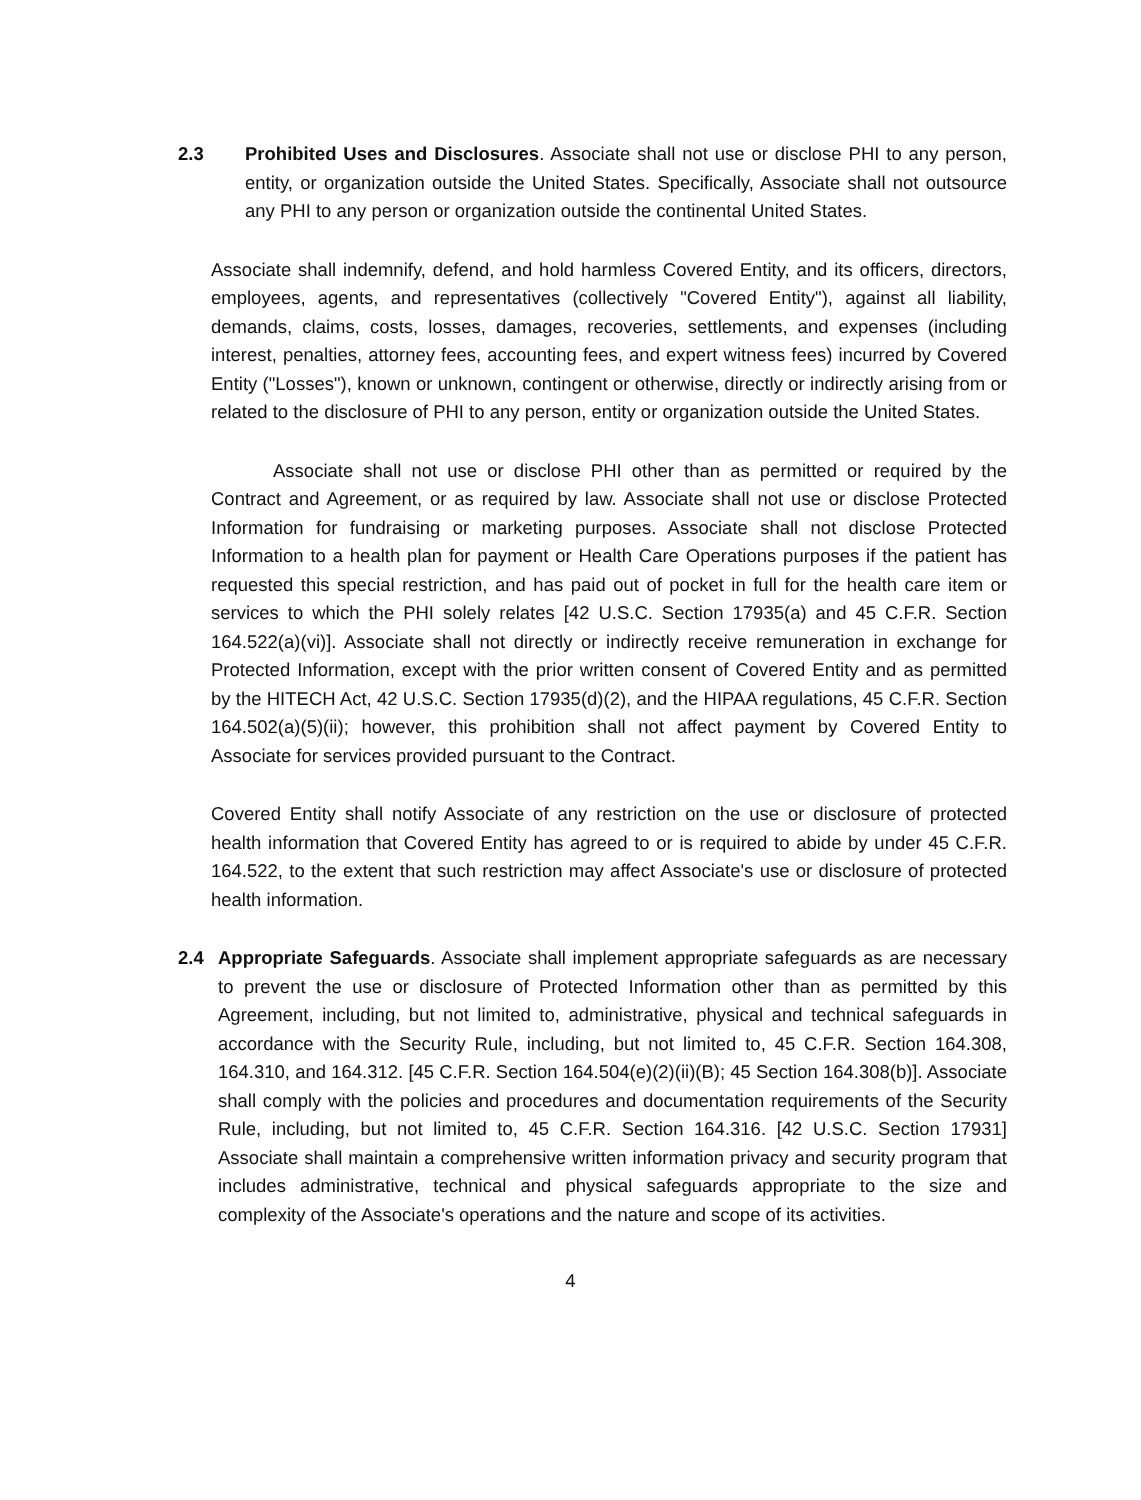2.3 Prohibited Uses and Disclosures. Associate shall not use or disclose PHI to any person, entity, or organization outside the United States. Specifically, Associate shall not outsource any PHI to any person or organization outside the continental United States.
Associate shall indemnify, defend, and hold harmless Covered Entity, and its officers, directors, employees, agents, and representatives (collectively "Covered Entity"), against all liability, demands, claims, costs, losses, damages, recoveries, settlements, and expenses (including interest, penalties, attorney fees, accounting fees, and expert witness fees) incurred by Covered Entity ("Losses"), known or unknown, contingent or otherwise, directly or indirectly arising from or related to the disclosure of PHI to any person, entity or organization outside the United States.
Associate shall not use or disclose PHI other than as permitted or required by the Contract and Agreement, or as required by law. Associate shall not use or disclose Protected Information for fundraising or marketing purposes. Associate shall not disclose Protected Information to a health plan for payment or Health Care Operations purposes if the patient has requested this special restriction, and has paid out of pocket in full for the health care item or services to which the PHI solely relates [42 U.S.C. Section 17935(a) and 45 C.F.R. Section 164.522(a)(vi)]. Associate shall not directly or indirectly receive remuneration in exchange for Protected Information, except with the prior written consent of Covered Entity and as permitted by the HITECH Act, 42 U.S.C. Section 17935(d)(2), and the HIPAA regulations, 45 C.F.R. Section 164.502(a)(5)(ii); however, this prohibition shall not affect payment by Covered Entity to Associate for services provided pursuant to the Contract.
Covered Entity shall notify Associate of any restriction on the use or disclosure of protected health information that Covered Entity has agreed to or is required to abide by under 45 C.F.R. 164.522, to the extent that such restriction may affect Associate's use or disclosure of protected health information.
2.4 Appropriate Safeguards. Associate shall implement appropriate safeguards as are necessary to prevent the use or disclosure of Protected Information other than as permitted by this Agreement, including, but not limited to, administrative, physical and technical safeguards in accordance with the Security Rule, including, but not limited to, 45 C.F.R. Section 164.308, 164.310, and 164.312. [45 C.F.R. Section 164.504(e)(2)(ii)(B); 45 Section 164.308(b)]. Associate shall comply with the policies and procedures and documentation requirements of the Security Rule, including, but not limited to, 45 C.F.R. Section 164.316. [42 U.S.C. Section 17931] Associate shall maintain a comprehensive written information privacy and security program that includes administrative, technical and physical safeguards appropriate to the size and complexity of the Associate's operations and the nature and scope of its activities.
4